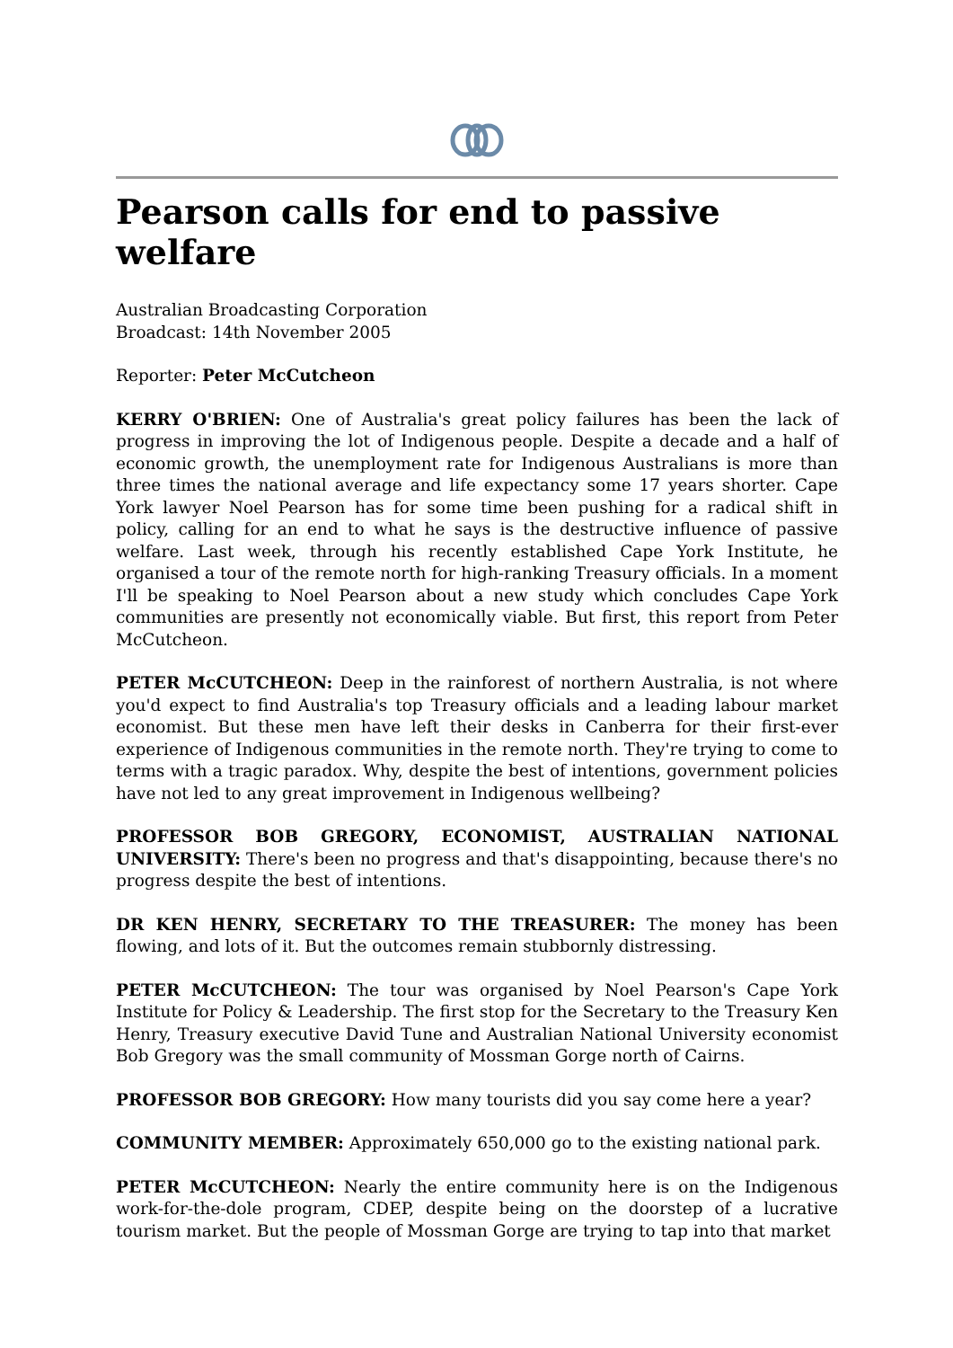Pearson calls for end to passive welfare
Australian Broadcasting Corporation
Broadcast: 14th November 2005
Reporter: Peter McCutcheon
KERRY O'BRIEN: One of Australia's great policy failures has been the lack of progress in improving the lot of Indigenous people. Despite a decade and a half of economic growth, the unemployment rate for Indigenous Australians is more than three times the national average and life expectancy some 17 years shorter. Cape York lawyer Noel Pearson has for some time been pushing for a radical shift in policy, calling for an end to what he says is the destructive influence of passive welfare. Last week, through his recently established Cape York Institute, he organised a tour of the remote north for high-ranking Treasury officials. In a moment I'll be speaking to Noel Pearson about a new study which concludes Cape York communities are presently not economically viable. But first, this report from Peter McCutcheon.
PETER McCUTCHEON: Deep in the rainforest of northern Australia, is not where you'd expect to find Australia's top Treasury officials and a leading labour market economist. But these men have left their desks in Canberra for their first-ever experience of Indigenous communities in the remote north. They're trying to come to terms with a tragic paradox. Why, despite the best of intentions, government policies have not led to any great improvement in Indigenous wellbeing?
PROFESSOR BOB GREGORY, ECONOMIST, AUSTRALIAN NATIONAL UNIVERSITY: There's been no progress and that's disappointing, because there's no progress despite the best of intentions.
DR KEN HENRY, SECRETARY TO THE TREASURER: The money has been flowing, and lots of it. But the outcomes remain stubbornly distressing.
PETER McCUTCHEON: The tour was organised by Noel Pearson's Cape York Institute for Policy & Leadership. The first stop for the Secretary to the Treasury Ken Henry, Treasury executive David Tune and Australian National University economist Bob Gregory was the small community of Mossman Gorge north of Cairns.
PROFESSOR BOB GREGORY: How many tourists did you say come here a year?
COMMUNITY MEMBER: Approximately 650,000 go to the existing national park.
PETER McCUTCHEON: Nearly the entire community here is on the Indigenous work-for-the-dole program, CDEP, despite being on the doorstep of a lucrative tourism market. But the people of Mossman Gorge are trying to tap into that market